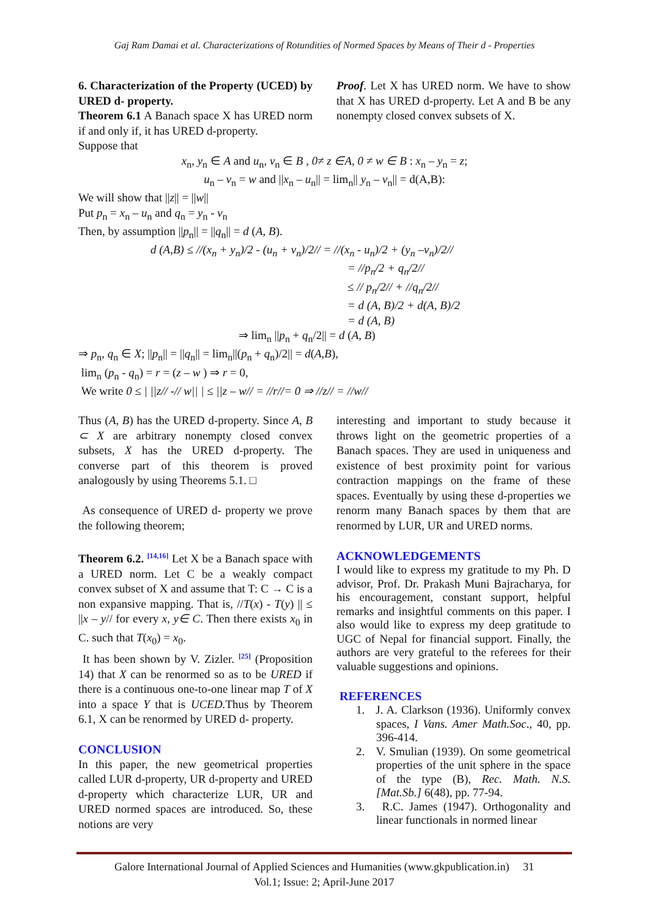Gaj Ram Damai et al. Characterizations of Rotundities of Normed Spaces by Means of Their d - Properties
6. Characterization of the Property (UCED) by URED d- property.
Theorem 6.1 A Banach space X has URED norm if and only if, it has URED d-property.
Suppose that
Proof. Let X has URED norm. We have to show that X has URED d-property. Let A and B be any nonempty closed convex subsets of X.
x<sub>n</sub>, y<sub>n</sub> ∈ A and u<sub>n</sub>, v<sub>n</sub> ∈ B , 0≠ z ∈A, 0 ≠ w ∈ B : x<sub>n</sub> – y<sub>n</sub> = z;
u<sub>n</sub> – v<sub>n</sub> = w and ||x<sub>n</sub> – u<sub>n</sub>|| = lim<sub>n</sub>|| y<sub>n</sub> – v<sub>n</sub>|| = d(A,B):
We will show that ||z|| = ||w||
Put p<sub>n</sub> = x<sub>n</sub> – u<sub>n</sub> and q<sub>n</sub> = y<sub>n</sub> - v<sub>n</sub>
Then, by assumption ||p<sub>n</sub>|| = ||q<sub>n</sub>|| = d (A, B).
d (A,B) ≤ //(x<sub>n</sub> + y<sub>n</sub>)/2 - (u<sub>n</sub> + v<sub>n</sub>)/2// = //(x<sub>n</sub> - u<sub>n</sub>)/2 + (y<sub>n</sub> –v<sub>n</sub>)/2//
= //p<sub>n</sub>/2 + q<sub>n</sub>/2//
≤ // p<sub>n</sub>/2// + //q<sub>n</sub>/2//
= d (A, B)/2 + d(A, B)/2
= d (A, B)
⇒ lim<sub>n</sub> ||p<sub>n</sub> + q<sub>n</sub>/2|| = d (A, B)
⇒ p<sub>n</sub>, q<sub>n</sub> ∈ X; ||p<sub>n</sub>|| = ||q<sub>n</sub>|| = lim<sub>n</sub>||(p<sub>n</sub> + q<sub>n</sub>)/2|| = d(A,B),
lim<sub>n</sub> (p<sub>n</sub> - q<sub>n</sub>) = r = (z – w ) ⇒ r = 0,
We write 0 ≤ | ||z// -// w|| | ≤ ||z – w// = //r//= 0 ⇒ //z// = //w//
Thus (A, B) has the URED d-property. Since A, B ⊂ X are arbitrary nonempty closed convex subsets, X has the URED d-property. The converse part of this theorem is proved analogously by using Theorems 5.1. □
As consequence of URED d- property we prove the following theorem;
Theorem 6.2. <sup>[14,16]</sup> Let X be a Banach space with a URED norm. Let C be a weakly compact convex subset of X and assume that T: C → C is a non expansive mapping. That is, //T(x) - T(y) || ≤ ||x – y// for every x, y∈ C. Then there exists x<sub>0</sub> in C. such that T(x<sub>0</sub>) = x<sub>0</sub>.
It has been shown by V. Zizler. <sup>[25]</sup> (Proposition 14) that X can be renormed so as to be URED if there is a continuous one-to-one linear map T of X into a space Y that is UCED. Thus by Theorem 6.1, X can be renormed by URED d- property.
CONCLUSION
In this paper, the new geometrical properties called LUR d-property, UR d-property and URED d-property which characterize LUR, UR and URED normed spaces are introduced. So, these notions are very
interesting and important to study because it throws light on the geometric properties of a Banach spaces. They are used in uniqueness and existence of best proximity point for various contraction mappings on the frame of these spaces. Eventually by using these d-properties we renorm many Banach spaces by them that are renormed by LUR, UR and URED norms.
ACKNOWLEDGEMENTS
I would like to express my gratitude to my Ph. D advisor, Prof. Dr. Prakash Muni Bajracharya, for his encouragement, constant support, helpful remarks and insightful comments on this paper. I also would like to express my deep gratitude to UGC of Nepal for financial support. Finally, the authors are very grateful to the referees for their valuable suggestions and opinions.
REFERENCES
1. J. A. Clarkson (1936). Uniformly convex spaces, I Vans. Amer Math.Soc., 40, pp. 396-414.
2. V. Smulian (1939). On some geometrical properties of the unit sphere in the space of the type (B), Rec. Math. N.S. [Mat.Sb.] 6(48), pp. 77-94.
3. R.C. James (1947). Orthogonality and linear functionals in normed linear
Galore International Journal of Applied Sciences and Humanities (www.gkpublication.in) 31
Vol.1; Issue: 2; April-June 2017